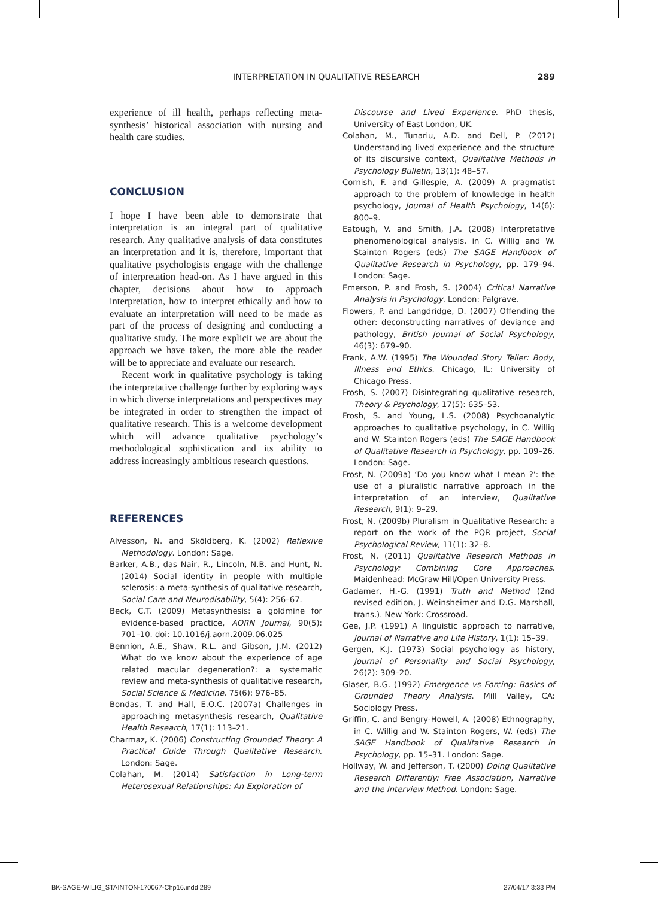INTERPRETATION IN QUALITATIVE RESEARCH 289
experience of ill health, perhaps reflecting meta-synthesis’ historical association with nursing and health care studies.
CONCLUSION
I hope I have been able to demonstrate that interpretation is an integral part of qualitative research. Any qualitative analysis of data constitutes an interpretation and it is, therefore, important that qualitative psychologists engage with the challenge of interpretation head-on. As I have argued in this chapter, decisions about how to approach interpretation, how to interpret ethically and how to evaluate an interpretation will need to be made as part of the process of designing and conducting a qualitative study. The more explicit we are about the approach we have taken, the more able the reader will be to appreciate and evaluate our research.
Recent work in qualitative psychology is taking the interpretative challenge further by exploring ways in which diverse interpretations and perspectives may be integrated in order to strengthen the impact of qualitative research. This is a welcome development which will advance qualitative psychology’s methodological sophistication and its ability to address increasingly ambitious research questions.
REFERENCES
Alvesson, N. and Sköldberg, K. (2002) Reflexive Methodology. London: Sage.
Barker, A.B., das Nair, R., Lincoln, N.B. and Hunt, N. (2014) Social identity in people with multiple sclerosis: a meta-synthesis of qualitative research, Social Care and Neurodisability, 5(4): 256–67.
Beck, C.T. (2009) Metasynthesis: a goldmine for evidence-based practice, AORN Journal, 90(5): 701–10. doi: 10.1016/j.aorn.2009.06.025
Bennion, A.E., Shaw, R.L. and Gibson, J.M. (2012) What do we know about the experience of age related macular degeneration?: a systematic review and meta-synthesis of qualitative research, Social Science & Medicine, 75(6): 976–85.
Bondas, T. and Hall, E.O.C. (2007a) Challenges in approaching metasynthesis research, Qualitative Health Research, 17(1): 113–21.
Charmaz, K. (2006) Constructing Grounded Theory: A Practical Guide Through Qualitative Research. London: Sage.
Colahan, M. (2014) Satisfaction in Long-term Heterosexual Relationships: An Exploration of
Discourse and Lived Experience. PhD thesis, University of East London, UK.
Colahan, M., Tunariu, A.D. and Dell, P. (2012) Understanding lived experience and the structure of its discursive context, Qualitative Methods in Psychology Bulletin, 13(1): 48–57.
Cornish, F. and Gillespie, A. (2009) A pragmatist approach to the problem of knowledge in health psychology, Journal of Health Psychology, 14(6): 800–9.
Eatough, V. and Smith, J.A. (2008) Interpretative phenomenological analysis, in C. Willig and W. Stainton Rogers (eds) The SAGE Handbook of Qualitative Research in Psychology, pp. 179–94. London: Sage.
Emerson, P. and Frosh, S. (2004) Critical Narrative Analysis in Psychology. London: Palgrave.
Flowers, P. and Langdridge, D. (2007) Offending the other: deconstructing narratives of deviance and pathology, British Journal of Social Psychology, 46(3): 679–90.
Frank, A.W. (1995) The Wounded Story Teller: Body, Illness and Ethics. Chicago, IL: University of Chicago Press.
Frosh, S. (2007) Disintegrating qualitative research, Theory & Psychology, 17(5): 635–53.
Frosh, S. and Young, L.S. (2008) Psychoanalytic approaches to qualitative psychology, in C. Willig and W. Stainton Rogers (eds) The SAGE Handbook of Qualitative Research in Psychology, pp. 109–26. London: Sage.
Frost, N. (2009a) ‘Do you know what I mean ?’: the use of a pluralistic narrative approach in the interpretation of an interview, Qualitative Research, 9(1): 9–29.
Frost, N. (2009b) Pluralism in Qualitative Research: a report on the work of the PQR project, Social Psychological Review, 11(1): 32–8.
Frost, N. (2011) Qualitative Research Methods in Psychology: Combining Core Approaches. Maidenhead: McGraw Hill/Open University Press.
Gadamer, H.-G. (1991) Truth and Method (2nd revised edition, J. Weinsheimer and D.G. Marshall, trans.). New York: Crossroad.
Gee, J.P. (1991) A linguistic approach to narrative, Journal of Narrative and Life History, 1(1): 15–39.
Gergen, K.J. (1973) Social psychology as history, Journal of Personality and Social Psychology, 26(2): 309–20.
Glaser, B.G. (1992) Emergence vs Forcing: Basics of Grounded Theory Analysis. Mill Valley, CA: Sociology Press.
Griffin, C. and Bengry-Howell, A. (2008) Ethnography, in C. Willig and W. Stainton Rogers, W. (eds) The SAGE Handbook of Qualitative Research in Psychology, pp. 15–31. London: Sage.
Hollway, W. and Jefferson, T. (2000) Doing Qualitative Research Differently: Free Association, Narrative and the Interview Method. London: Sage.
BK-SAGE-WILIG_STAINTON-170067-Chp16.indd 289 27/04/17 3:33 PM